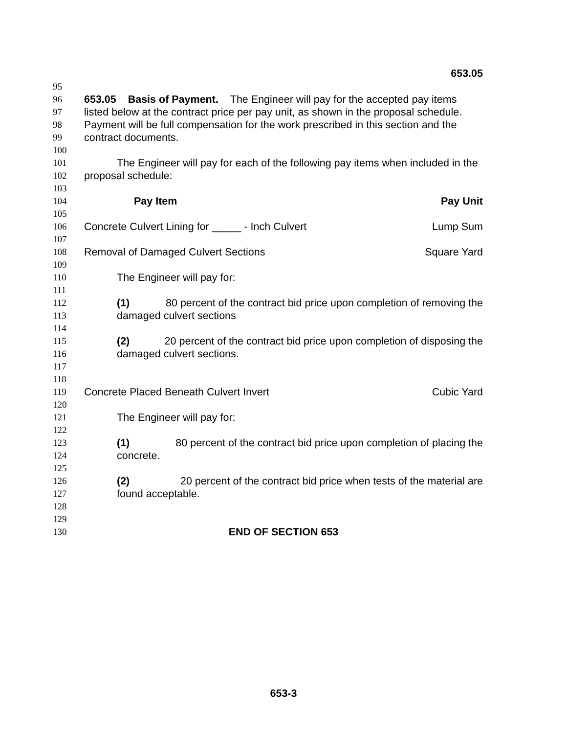653.05
95
96 653.05 Basis of Payment. The Engineer will pay for the accepted pay items
97 listed below at the contract price per pay unit, as shown in the proposal schedule.
98 Payment will be full compensation for the work prescribed in this section and the
99 contract documents.
100
101 The Engineer will pay for each of the following pay items when included in the
102 proposal schedule:
103
104 Pay Item Pay Unit
105
106 Concrete Culvert Lining for _____ - Inch Culvert Lump Sum
107
108 Removal of Damaged Culvert Sections Square Yard
109
110 The Engineer will pay for:
111
112 (1) 80 percent of the contract bid price upon completion of removing the
113 damaged culvert sections
114
115 (2) 20 percent of the contract bid price upon completion of disposing the
116 damaged culvert sections.
117
118
119 Concrete Placed Beneath Culvert Invert Cubic Yard
120
121 The Engineer will pay for:
122
123 (1) 80 percent of the contract bid price upon completion of placing the
124 concrete.
125
126 (2) 20 percent of the contract bid price when tests of the material are
127 found acceptable.
128
129
130 END OF SECTION 653
653-3